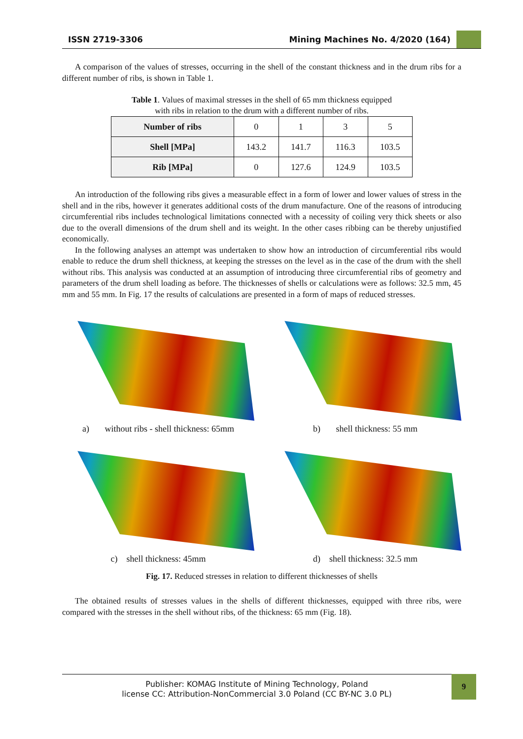ISSN 2719-3306 Mining Machines No. 4/2020 (164)
A comparison of the values of stresses, occurring in the shell of the constant thickness and in the drum ribs for a different number of ribs, is shown in Table 1.
Table 1. Values of maximal stresses in the shell of 65 mm thickness equipped
with ribs in relation to the drum with a different number of ribs.
| Number of ribs | 0 | 1 | 3 | 5 |
| Shell [MPa] | 143.2 | 141.7 | 116.3 | 103.5 |
| Rib [MPa] | 0 | 127.6 | 124.9 | 103.5 |
An introduction of the following ribs gives a measurable effect in a form of lower and lower values of stress in the shell and in the ribs, however it generates additional costs of the drum manufacture. One of the reasons of introducing circumferential ribs includes technological limitations connected with a necessity of coiling very thick sheets or also due to the overall dimensions of the drum shell and its weight. In the other cases ribbing can be thereby unjustified economically.
In the following analyses an attempt was undertaken to show how an introduction of circumferential ribs would enable to reduce the drum shell thickness, at keeping the stresses on the level as in the case of the drum with the shell without ribs. This analysis was conducted at an assumption of introducing three circumferential ribs of geometry and parameters of the drum shell loading as before. The thicknesses of shells or calculations were as follows: 32.5 mm, 45 mm and 55 mm. In Fig. 17 the results of calculations are presented in a form of maps of reduced stresses.
a) without ribs - shell thickness: 65mm
b) shell thickness: 55 mm
c) shell thickness: 45mm
d) shell thickness: 32.5 mm
Fig. 17. Reduced stresses in relation to different thicknesses of shells
The obtained results of stresses values in the shells of different thicknesses, equipped with three ribs, were compared with the stresses in the shell without ribs, of the thickness: 65 mm (Fig. 18).
Publisher: KOMAG Institute of Mining Technology, Poland
license CC: Attribution-NonCommercial 3.0 Poland (CC BY-NC 3.0 PL)
9